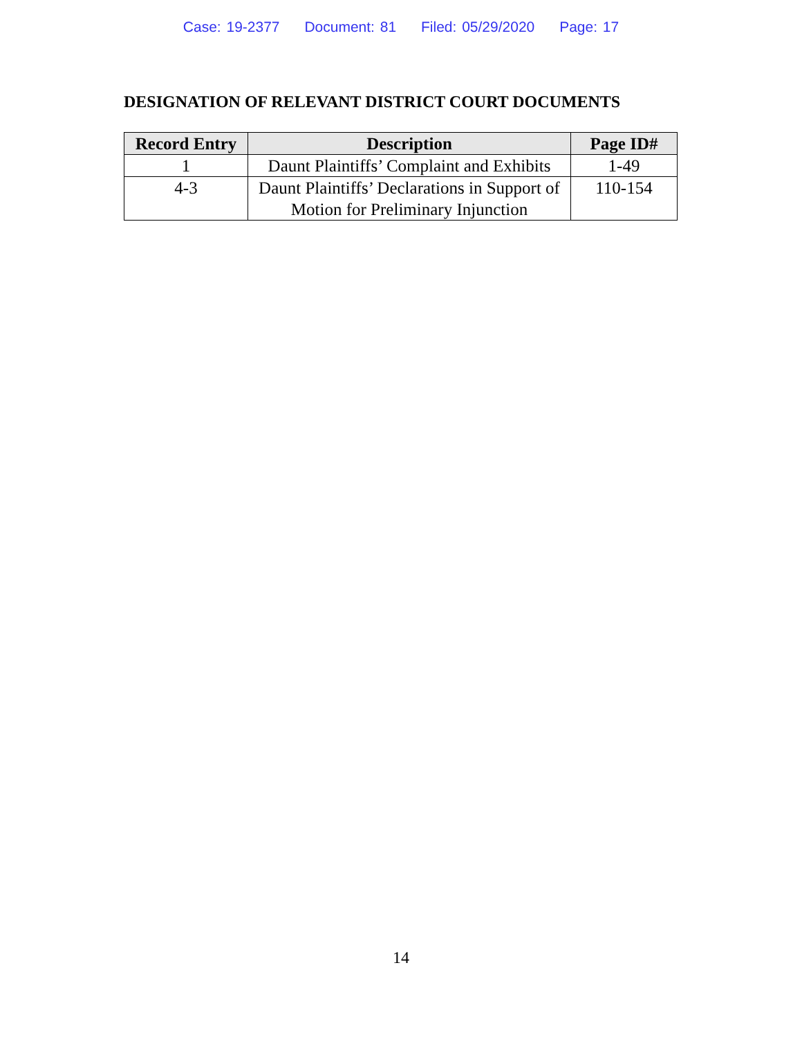Case: 19-2377 Document: 81 Filed: 05/29/2020 Page: 17
DESIGNATION OF RELEVANT DISTRICT COURT DOCUMENTS
| Record Entry | Description | Page ID# |
| --- | --- | --- |
| 1 | Daunt Plaintiffs’ Complaint and Exhibits | 1-49 |
| 4-3 | Daunt Plaintiffs’ Declarations in Support of Motion for Preliminary Injunction | 110-154 |
14